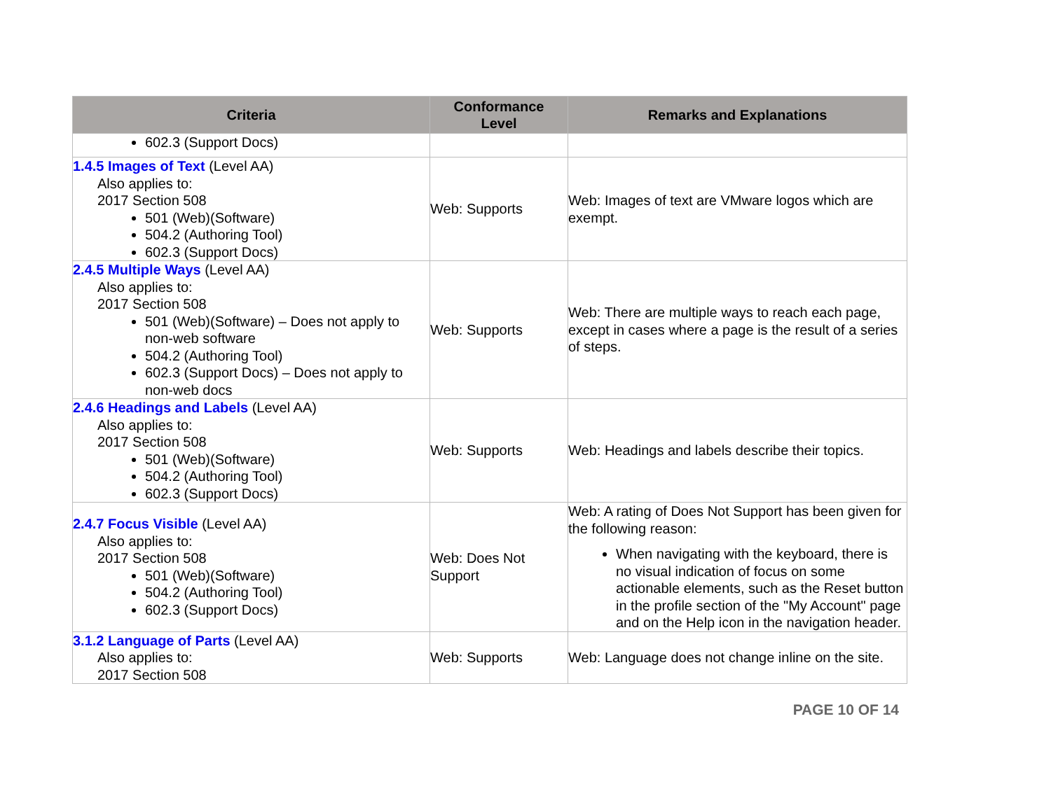| Criteria | Conformance Level | Remarks and Explanations |
| --- | --- | --- |
| 602.3 (Support Docs) | | |
| 1.4.5 Images of Text (Level AA) Also applies to: 2017 Section 508 501 (Web)(Software) 504.2 (Authoring Tool) 602.3 (Support Docs) | Web: Supports | Web: Images of text are VMware logos which are exempt. |
| 2.4.5 Multiple Ways (Level AA) Also applies to: 2017 Section 508 501 (Web)(Software) – Does not apply to non-web software 504.2 (Authoring Tool) 602.3 (Support Docs) – Does not apply to non-web docs | Web: Supports | Web: There are multiple ways to reach each page, except in cases where a page is the result of a series of steps. |
| 2.4.6 Headings and Labels (Level AA) Also applies to: 2017 Section 508 501 (Web)(Software) 504.2 (Authoring Tool) 602.3 (Support Docs) | Web: Supports | Web: Headings and labels describe their topics. |
| 2.4.7 Focus Visible (Level AA) Also applies to: 2017 Section 508 501 (Web)(Software) 504.2 (Authoring Tool) 602.3 (Support Docs) | Web: Does Not Support | Web: A rating of Does Not Support has been given for the following reason: When navigating with the keyboard, there is no visual indication of focus on some actionable elements, such as the Reset button in the profile section of the "My Account" page and on the Help icon in the navigation header. |
| 3.1.2 Language of Parts (Level AA) Also applies to: 2017 Section 508 | Web: Supports | Web: Language does not change inline on the site. |
PAGE 10 OF 14